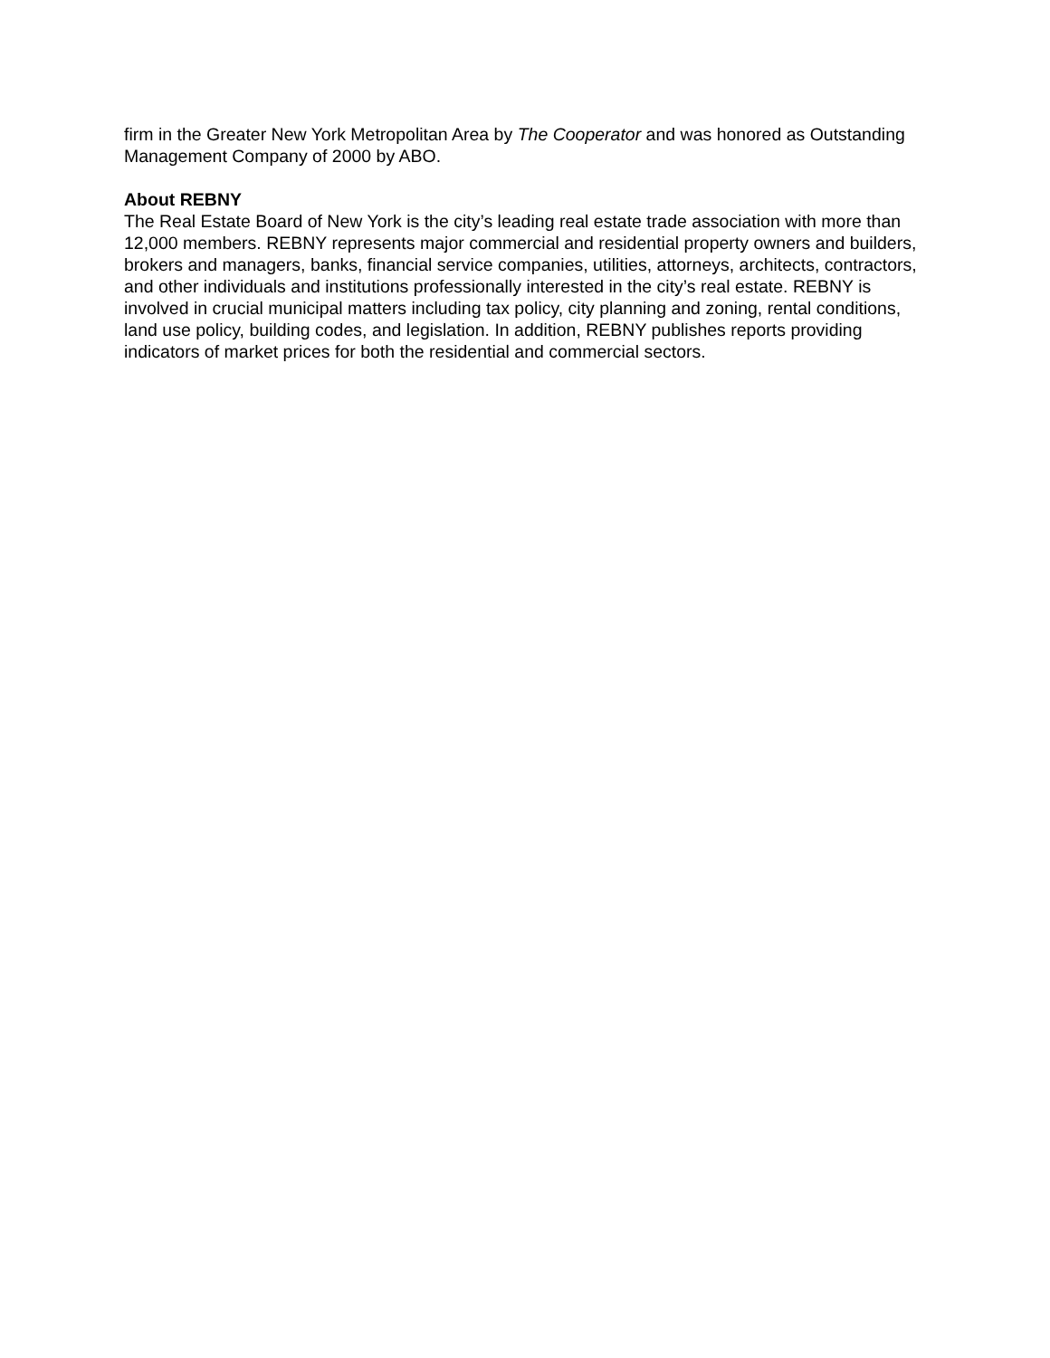firm in the Greater New York Metropolitan Area by The Cooperator and was honored as Outstanding Management Company of 2000 by ABO.
About REBNY
The Real Estate Board of New York is the city’s leading real estate trade association with more than 12,000 members. REBNY represents major commercial and residential property owners and builders, brokers and managers, banks, financial service companies, utilities, attorneys, architects, contractors, and other individuals and institutions professionally interested in the city’s real estate. REBNY is involved in crucial municipal matters including tax policy, city planning and zoning, rental conditions, land use policy, building codes, and legislation. In addition, REBNY publishes reports providing indicators of market prices for both the residential and commercial sectors.